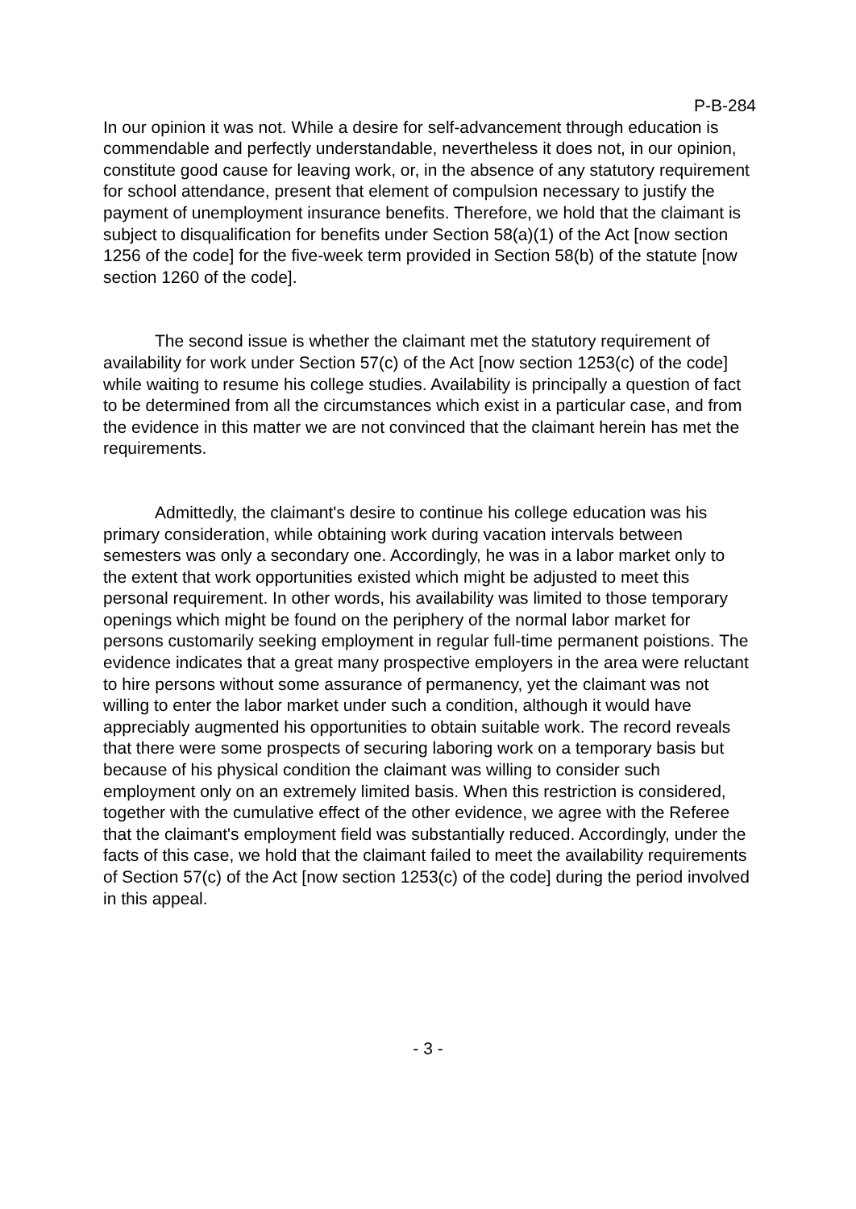P-B-284
In our opinion it was not. While a desire for self-advancement through education is commendable and perfectly understandable, nevertheless it does not, in our opinion, constitute good cause for leaving work, or, in the absence of any statutory requirement for school attendance, present that element of compulsion necessary to justify the payment of unemployment insurance benefits. Therefore, we hold that the claimant is subject to disqualification for benefits under Section 58(a)(1) of the Act [now section 1256 of the code] for the five-week term provided in Section 58(b) of the statute [now section 1260 of the code].
The second issue is whether the claimant met the statutory requirement of availability for work under Section 57(c) of the Act [now section 1253(c) of the code] while waiting to resume his college studies. Availability is principally a question of fact to be determined from all the circumstances which exist in a particular case, and from the evidence in this matter we are not convinced that the claimant herein has met the requirements.
Admittedly, the claimant's desire to continue his college education was his primary consideration, while obtaining work during vacation intervals between semesters was only a secondary one. Accordingly, he was in a labor market only to the extent that work opportunities existed which might be adjusted to meet this personal requirement. In other words, his availability was limited to those temporary openings which might be found on the periphery of the normal labor market for persons customarily seeking employment in regular full-time permanent poistions. The evidence indicates that a great many prospective employers in the area were reluctant to hire persons without some assurance of permanency, yet the claimant was not willing to enter the labor market under such a condition, although it would have appreciably augmented his opportunities to obtain suitable work. The record reveals that there were some prospects of securing laboring work on a temporary basis but because of his physical condition the claimant was willing to consider such employment only on an extremely limited basis. When this restriction is considered, together with the cumulative effect of the other evidence, we agree with the Referee that the claimant's employment field was substantially reduced. Accordingly, under the facts of this case, we hold that the claimant failed to meet the availability requirements of Section 57(c) of the Act [now section 1253(c) of the code] during the period involved in this appeal.
- 3 -